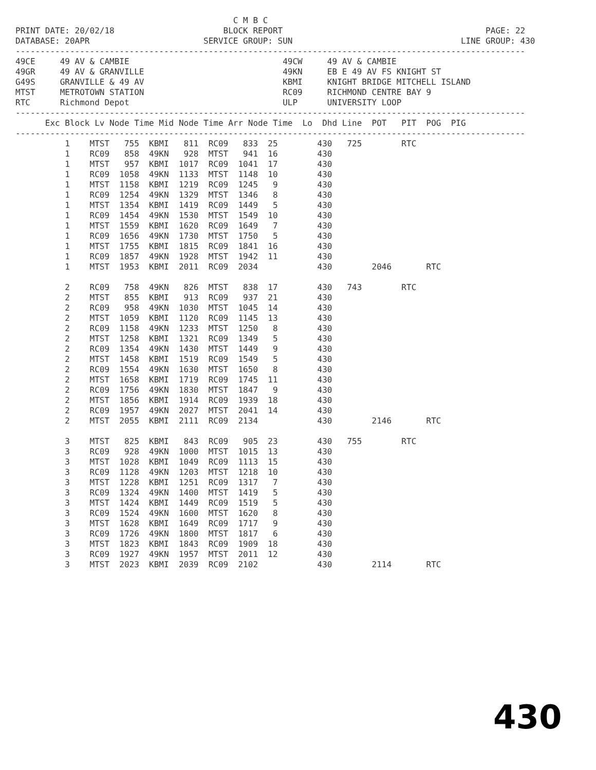C M B C
PRINT DATE: 20/02/18                      BLOCK REPORT                                         PAGE: 22
DATABASE: 20APR                       SERVICE GROUP: SUN                                  LINE GROUP: 430
-------------------------------------------------------------------------------------------------------
49CE     49 AV & CAMBIE                               49CW     49 AV & CAMBIE
49GR     49 AV & GRANVILLE                            49KN     EB E 49 AV FS KNIGHT ST
G49S     GRANVILLE & 49 AV                            KBMI     KNIGHT BRIDGE MITCHELL ISLAND
MTST     METROTOWN STATION                            RC09     RICHMOND CENTRE BAY 9
RTC      Richmond Depot                               ULP      UNIVERSITY LOOP
-------------------------------------------------------------------------------------------------------
      Exc Block Lv Node Time Mid Node Time Arr Node Time  Lo  Dhd Line  POT   PIT  POG  PIG
-------------------------------------------------------------------------------------------------------
          1    MTST   755  KBMI   811  RC09   833  25        430   725        RTC
          1    RC09   858  49KN   928  MTST   941  16        430
          1    MTST   957  KBMI  1017  RC09  1041  17        430
          1    RC09  1058  49KN  1133  MTST  1148  10        430
          1    MTST  1158  KBMI  1219  RC09  1245   9        430
          1    RC09  1254  49KN  1329  MTST  1346   8        430
          1    MTST  1354  KBMI  1419  RC09  1449   5        430
          1    RC09  1454  49KN  1530  MTST  1549  10        430
          1    MTST  1559  KBMI  1620  RC09  1649   7        430
          1    RC09  1656  49KN  1730  MTST  1750   5        430
          1    MTST  1755  KBMI  1815  RC09  1841  16        430
          1    RC09  1857  49KN  1928  MTST  1942  11        430
          1    MTST  1953  KBMI  2011  RC09  2034            430        2046       RTC

          2    RC09   758  49KN   826  MTST   838  17        430   743        RTC
          2    MTST   855  KBMI   913  RC09   937  21        430
          2    RC09   958  49KN  1030  MTST  1045  14        430
          2    MTST  1059  KBMI  1120  RC09  1145  13        430
          2    RC09  1158  49KN  1233  MTST  1250   8        430
          2    MTST  1258  KBMI  1321  RC09  1349   5        430
          2    RC09  1354  49KN  1430  MTST  1449   9        430
          2    MTST  1458  KBMI  1519  RC09  1549   5        430
          2    RC09  1554  49KN  1630  MTST  1650   8        430
          2    MTST  1658  KBMI  1719  RC09  1745  11        430
          2    RC09  1756  49KN  1830  MTST  1847   9        430
          2    MTST  1856  KBMI  1914  RC09  1939  18        430
          2    RC09  1957  49KN  2027  MTST  2041  14        430
          2    MTST  2055  KBMI  2111  RC09  2134            430        2146       RTC

          3    MTST   825  KBMI   843  RC09   905  23        430   755        RTC
          3    RC09   928  49KN  1000  MTST  1015  13        430
          3    MTST  1028  KBMI  1049  RC09  1113  15        430
          3    RC09  1128  49KN  1203  MTST  1218  10        430
          3    MTST  1228  KBMI  1251  RC09  1317   7        430
          3    RC09  1324  49KN  1400  MTST  1419   5        430
          3    MTST  1424  KBMI  1449  RC09  1519   5        430
          3    RC09  1524  49KN  1600  MTST  1620   8        430
          3    MTST  1628  KBMI  1649  RC09  1717   9        430
          3    RC09  1726  49KN  1800  MTST  1817   6        430
          3    MTST  1823  KBMI  1843  RC09  1909  18        430
          3    RC09  1927  49KN  1957  MTST  2011  12        430
          3    MTST  2023  KBMI  2039  RC09  2102            430        2114       RTC
430